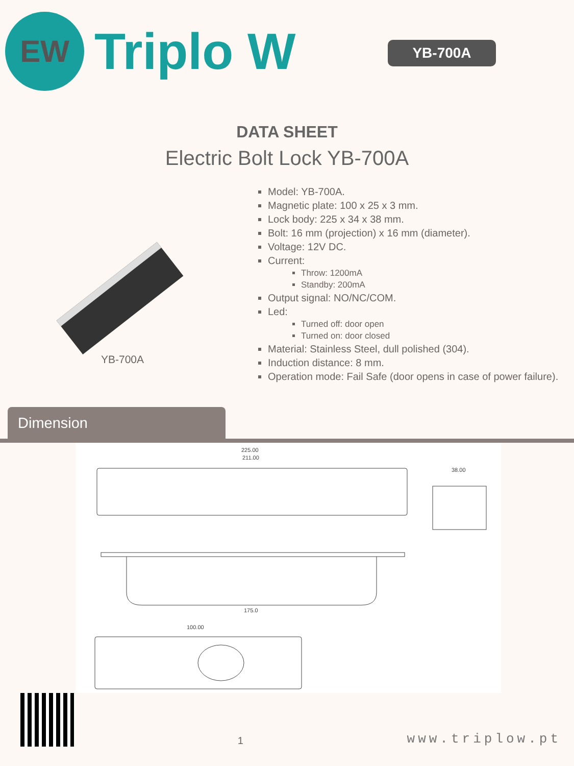EW
Triplo W
YB-700A
DATA SHEET
Electric Bolt Lock YB-700A
YB-700A
Model: YB-700A.
Magnetic plate: 100 x 25 x 3 mm.
Lock body: 225 x 34 x 38 mm.
Bolt: 16 mm (projection) x 16 mm (diameter).
Voltage: 12V DC.
Current:
Throw: 1200mA
Standby: 200mA
Output signal: NO/NC/COM.
Led:
Turned off: door open
Turned on: door closed
Material: Stainless Steel, dull polished (304).
Induction distance: 8 mm.
Operation mode: Fail Safe (door opens in case of power failure).
Dimension
225.00
211.00
38.00
175.0
100.00
1
www.triplow.pt